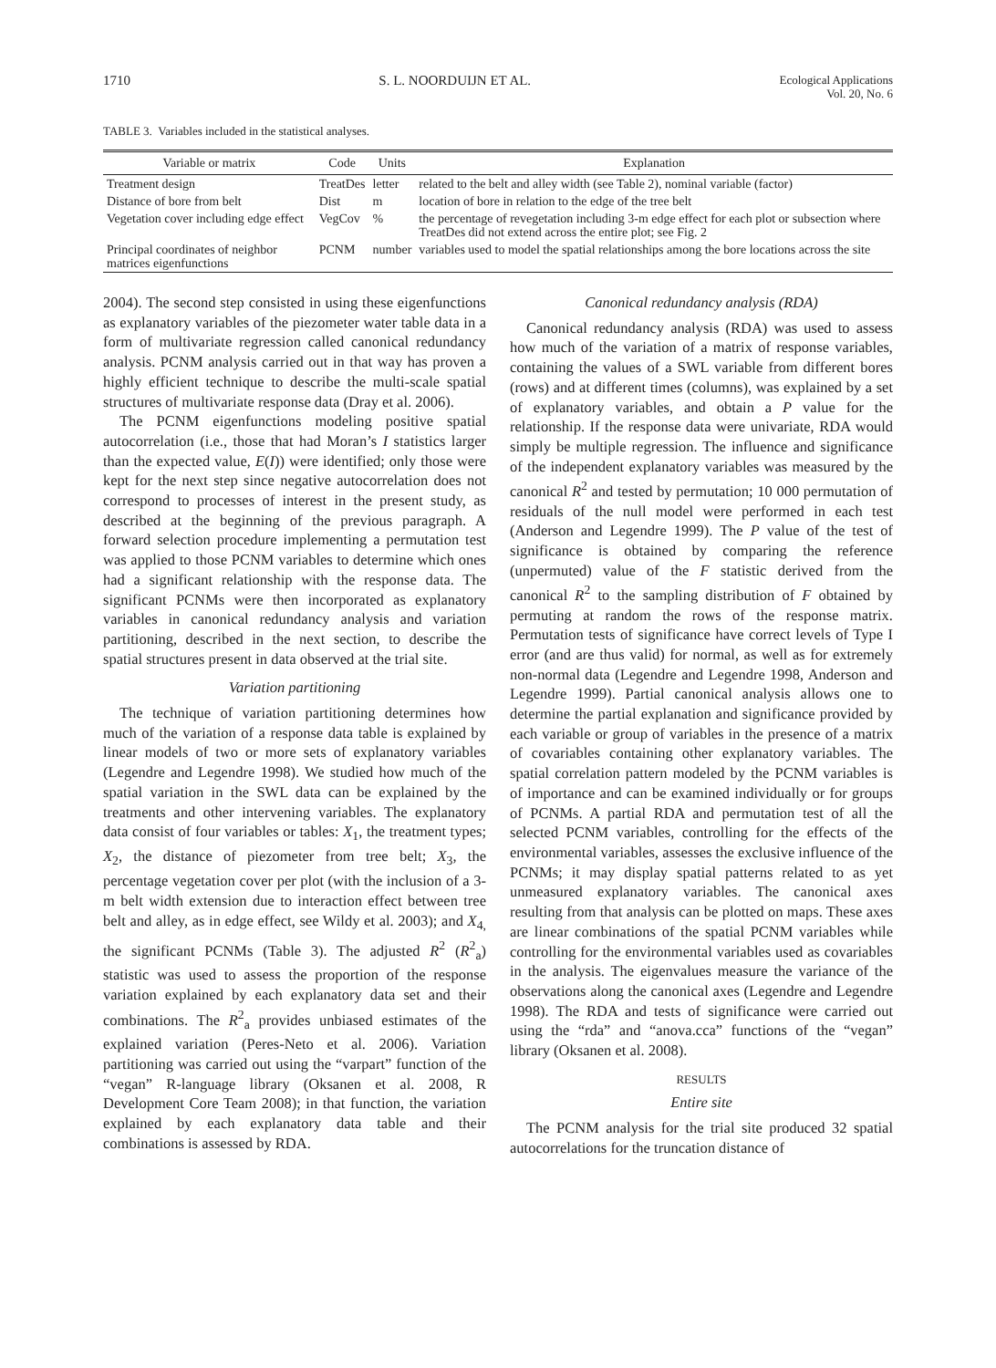1710 S. L. NOORDUIJN ET AL. Ecological Applications
Vol. 20, No. 6
TABLE 3. Variables included in the statistical analyses.
| Variable or matrix | Code | Units | Explanation |
| --- | --- | --- | --- |
| Treatment design | TreatDes | letter | related to the belt and alley width (see Table 2), nominal variable (factor) |
| Distance of bore from belt | Dist | m | location of bore in relation to the edge of the tree belt |
| Vegetation cover including edge effect | VegCov | % | the percentage of revegetation including 3-m edge effect for each plot or subsection where TreatDes did not extend across the entire plot; see Fig. 2 |
| Principal coordinates of neighbor matrices eigenfunctions | PCNM | number | variables used to model the spatial relationships among the bore locations across the site |
2004). The second step consisted in using these eigenfunctions as explanatory variables of the piezometer water table data in a form of multivariate regression called canonical redundancy analysis. PCNM analysis carried out in that way has proven a highly efficient technique to describe the multi-scale spatial structures of multivariate response data (Dray et al. 2006).
The PCNM eigenfunctions modeling positive spatial autocorrelation (i.e., those that had Moran’s I statistics larger than the expected value, E(I)) were identified; only those were kept for the next step since negative autocorrelation does not correspond to processes of interest in the present study, as described at the beginning of the previous paragraph. A forward selection procedure implementing a permutation test was applied to those PCNM variables to determine which ones had a significant relationship with the response data. The significant PCNMs were then incorporated as explanatory variables in canonical redundancy analysis and variation partitioning, described in the next section, to describe the spatial structures present in data observed at the trial site.
Variation partitioning
The technique of variation partitioning determines how much of the variation of a response data table is explained by linear models of two or more sets of explanatory variables (Legendre and Legendre 1998). We studied how much of the spatial variation in the SWL data can be explained by the treatments and other intervening variables. The explanatory data consist of four variables or tables: X<sub>1</sub>, the treatment types; X<sub>2</sub>, the distance of piezometer from tree belt; X<sub>3</sub>, the percentage vegetation cover per plot (with the inclusion of a 3-m belt width extension due to interaction effect between tree belt and alley, as in edge effect, see Wildy et al. 2003); and X<sub>4,</sub> the significant PCNMs (Table 3). The adjusted R<sup>2</sup> (R<sup>2</sup><sub>a</sub>) statistic was used to assess the proportion of the response variation explained by each explanatory data set and their combinations. The R<sup>2</sup><sub>a</sub> provides unbiased estimates of the explained variation (Peres-Neto et al. 2006). Variation partitioning was carried out using the “varpart” function of the “vegan” R-language library (Oksanen et al. 2008, R Development Core Team 2008); in that function, the variation explained by each explanatory data table and their combinations is assessed by RDA.
Canonical redundancy analysis (RDA)
Canonical redundancy analysis (RDA) was used to assess how much of the variation of a matrix of response variables, containing the values of a SWL variable from different bores (rows) and at different times (columns), was explained by a set of explanatory variables, and obtain a P value for the relationship. If the response data were univariate, RDA would simply be multiple regression. The influence and significance of the independent explanatory variables was measured by the canonical R<sup>2</sup> and tested by permutation; 10 000 permutation of residuals of the null model were performed in each test (Anderson and Legendre 1999). The P value of the test of significance is obtained by comparing the reference (unpermuted) value of the F statistic derived from the canonical R<sup>2</sup> to the sampling distribution of F obtained by permuting at random the rows of the response matrix. Permutation tests of significance have correct levels of Type I error (and are thus valid) for normal, as well as for extremely non-normal data (Legendre and Legendre 1998, Anderson and Legendre 1999). Partial canonical analysis allows one to determine the partial explanation and significance provided by each variable or group of variables in the presence of a matrix of covariables containing other explanatory variables. The spatial correlation pattern modeled by the PCNM variables is of importance and can be examined individually or for groups of PCNMs. A partial RDA and permutation test of all the selected PCNM variables, controlling for the effects of the environmental variables, assesses the exclusive influence of the PCNMs; it may display spatial patterns related to as yet unmeasured explanatory variables. The canonical axes resulting from that analysis can be plotted on maps. These axes are linear combinations of the spatial PCNM variables while controlling for the environmental variables used as covariables in the analysis. The eigenvalues measure the variance of the observations along the canonical axes (Legendre and Legendre 1998). The RDA and tests of significance were carried out using the “rda” and “anova.cca” functions of the “vegan” library (Oksanen et al. 2008).
RESULTS
Entire site
The PCNM analysis for the trial site produced 32 spatial autocorrelations for the truncation distance of